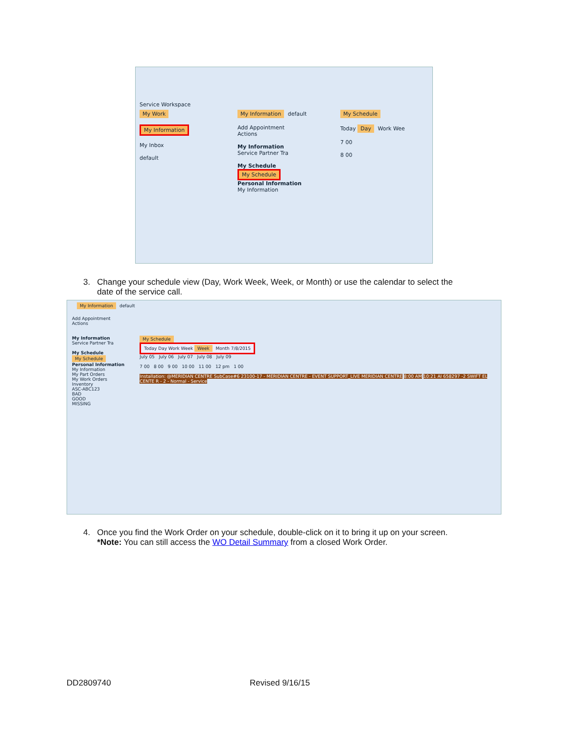Service Workspace
My Work
My Information
My Inbox
default
My Information default
Add Appointment
Actions
My Information
Service Partner Tra
My Schedule
My Schedule
Personal Information
My Information
My Schedule
Today Day Work Wee
7 00
8 00
3. Change your schedule view (Day, Work Week, Week, or Month) or use the calendar to select the
date of the service call.
My Information default
Add Appointment
Actions
My Information
Service Partner Tra
My Schedule
My Schedule
Personal Information
My Information
My Part Orders
My Work Orders
Inventory
ASC-ABC123
BAD
GOOD
MISSING
My Schedule
Today Day Work Week Week Month 7/8/2015
July 05 July 06 July 07 July 08 July 09
7 00 8 00 9 00 10 00 11 00 12 pm 1 00
Installation: @MERIDIAN CENTRE SubCase#6 23100-17 - MERIDIAN CENTRE - EVENT SUPPORT_LIVE MERIDIAN CENTRE 8:00 AM 10:21 AI 658297 -2 SWIFT EL CENTE R - 2 - Normal - Service
4. Once you find the Work Order on your schedule, double-click on it to bring it up on your screen.
*Note: You can still access the WO Detail Summary from a closed Work Order.
DD2809740 Revised 9/16/15